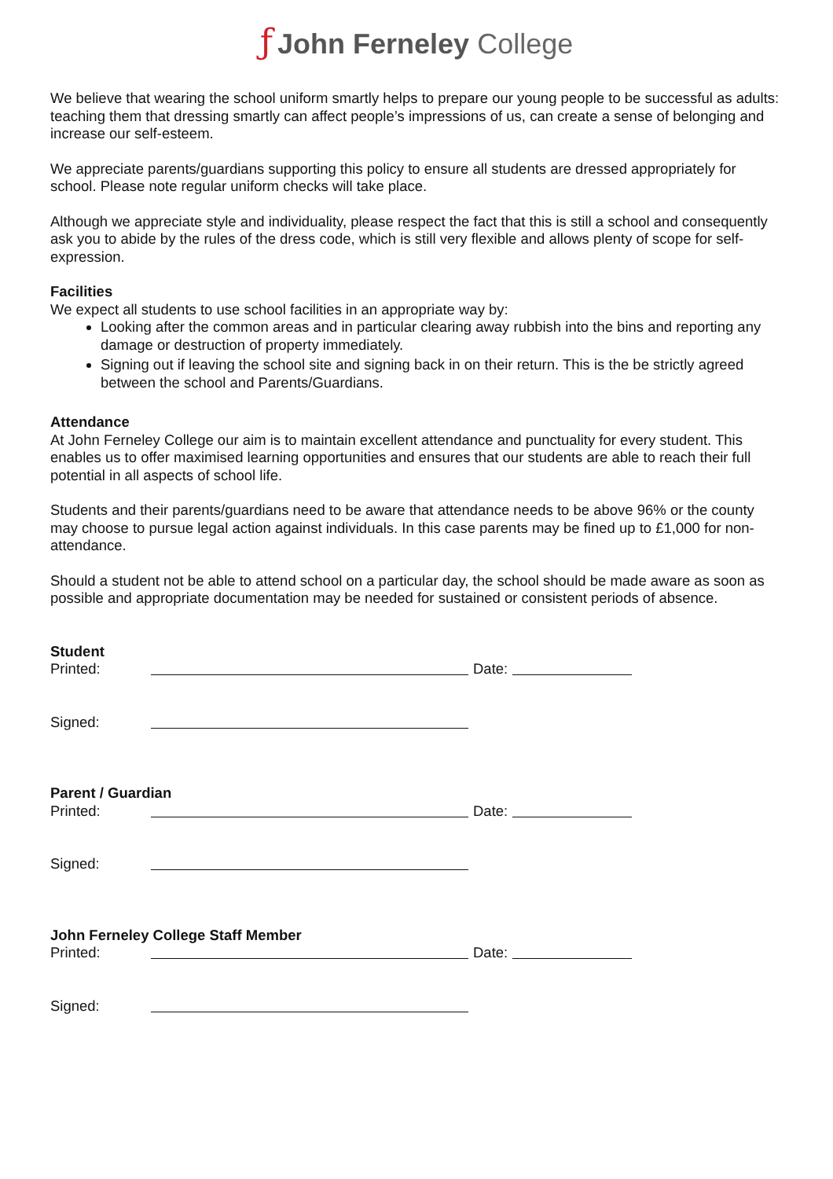ƒ John Ferneley College
We believe that wearing the school uniform smartly helps to prepare our young people to be successful as adults: teaching them that dressing smartly can affect people’s impressions of us, can create a sense of belonging and increase our self-esteem.
We appreciate parents/guardians supporting this policy to ensure all students are dressed appropriately for school. Please note regular uniform checks will take place.
Although we appreciate style and individuality, please respect the fact that this is still a school and consequently ask you to abide by the rules of the dress code, which is still very flexible and allows plenty of scope for self-expression.
Facilities
We expect all students to use school facilities in an appropriate way by:
Looking after the common areas and in particular clearing away rubbish into the bins and reporting any damage or destruction of property immediately.
Signing out if leaving the school site and signing back in on their return. This is the be strictly agreed between the school and Parents/Guardians.
Attendance
At John Ferneley College our aim is to maintain excellent attendance and punctuality for every student. This enables us to offer maximised learning opportunities and ensures that our students are able to reach their full potential in all aspects of school life.
Students and their parents/guardians need to be aware that attendance needs to be above 96% or the county may choose to pursue legal action against individuals. In this case parents may be fined up to £1,000 for non-attendance.
Should a student not be able to attend school on a particular day, the school should be made aware as soon as possible and appropriate documentation may be needed for sustained or consistent periods of absence.
Student
Printed: Date:
Signed:
Parent / Guardian
Printed: Date:
Signed:
John Ferneley College Staff Member
Printed: Date:
Signed: